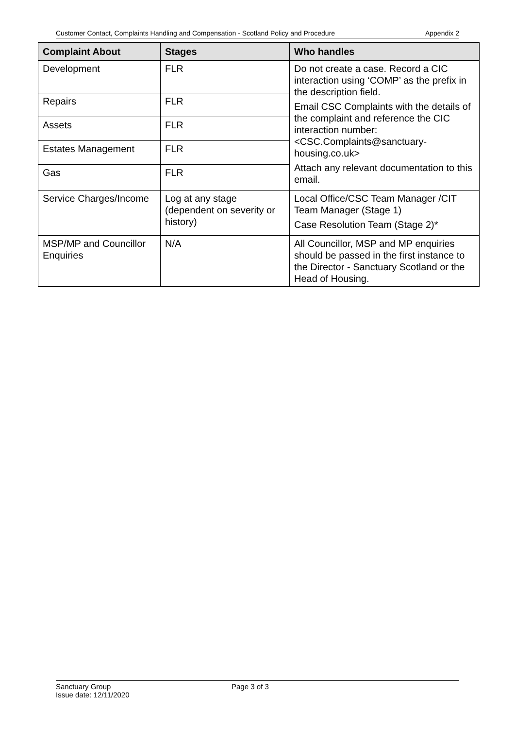Customer Contact, Complaints Handling and Compensation - Scotland Policy and Procedure Appendix 2
| Complaint About | Stages | Who handles |
| --- | --- | --- |
| Development | FLR | Do not create a case. Record a CIC interaction using ‘COMP’ as the prefix in the description field. Email CSC Complaints with the details of the complaint and reference the CIC interaction number: <CSC.Complaints@sanctuary-housing.co.uk> Attach any relevant documentation to this email. |
| Repairs | FLR | |
| Assets | FLR | |
| Estates Management | FLR | |
| Gas | FLR | |
| Service Charges/Income | Log at any stage (dependent on severity or history) | Local Office/CSC Team Manager /CIT Team Manager (Stage 1) Case Resolution Team (Stage 2)* |
| MSP/MP and Councillor Enquiries | N/A | All Councillor, MSP and MP enquiries should be passed in the first instance to the Director - Sanctuary Scotland or the Head of Housing. |
Sanctuary Group
Issue date: 12/11/2020
Page 3 of 3